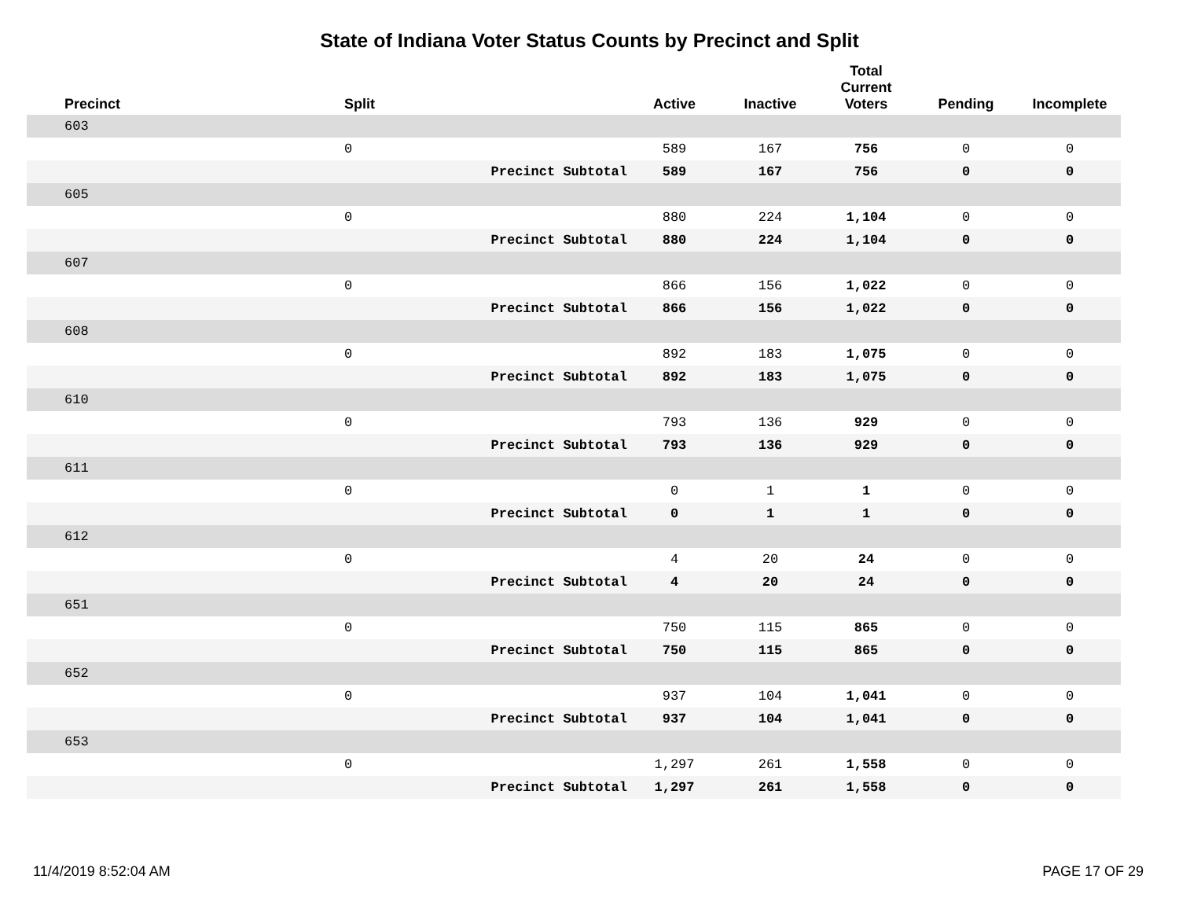State of Indiana Voter Status Counts by Precinct and Split
| Precinct | Split | | Active | Inactive | Total Current Voters | Pending | Incomplete |
| --- | --- | --- | --- | --- | --- | --- | --- |
| 603 | | | | | | | |
| | 0 | | 589 | 167 | 756 | 0 | 0 |
| | | Precinct Subtotal | 589 | 167 | 756 | 0 | 0 |
| 605 | | | | | | | |
| | 0 | | 880 | 224 | 1,104 | 0 | 0 |
| | | Precinct Subtotal | 880 | 224 | 1,104 | 0 | 0 |
| 607 | | | | | | | |
| | 0 | | 866 | 156 | 1,022 | 0 | 0 |
| | | Precinct Subtotal | 866 | 156 | 1,022 | 0 | 0 |
| 608 | | | | | | | |
| | 0 | | 892 | 183 | 1,075 | 0 | 0 |
| | | Precinct Subtotal | 892 | 183 | 1,075 | 0 | 0 |
| 610 | | | | | | | |
| | 0 | | 793 | 136 | 929 | 0 | 0 |
| | | Precinct Subtotal | 793 | 136 | 929 | 0 | 0 |
| 611 | | | | | | | |
| | 0 | | 0 | 1 | 1 | 0 | 0 |
| | | Precinct Subtotal | 0 | 1 | 1 | 0 | 0 |
| 612 | | | | | | | |
| | 0 | | 4 | 20 | 24 | 0 | 0 |
| | | Precinct Subtotal | 4 | 20 | 24 | 0 | 0 |
| 651 | | | | | | | |
| | 0 | | 750 | 115 | 865 | 0 | 0 |
| | | Precinct Subtotal | 750 | 115 | 865 | 0 | 0 |
| 652 | | | | | | | |
| | 0 | | 937 | 104 | 1,041 | 0 | 0 |
| | | Precinct Subtotal | 937 | 104 | 1,041 | 0 | 0 |
| 653 | | | | | | | |
| | 0 | | 1,297 | 261 | 1,558 | 0 | 0 |
| | | Precinct Subtotal | 1,297 | 261 | 1,558 | 0 | 0 |
11/4/2019 8:52:04 AM PAGE 17 OF 29